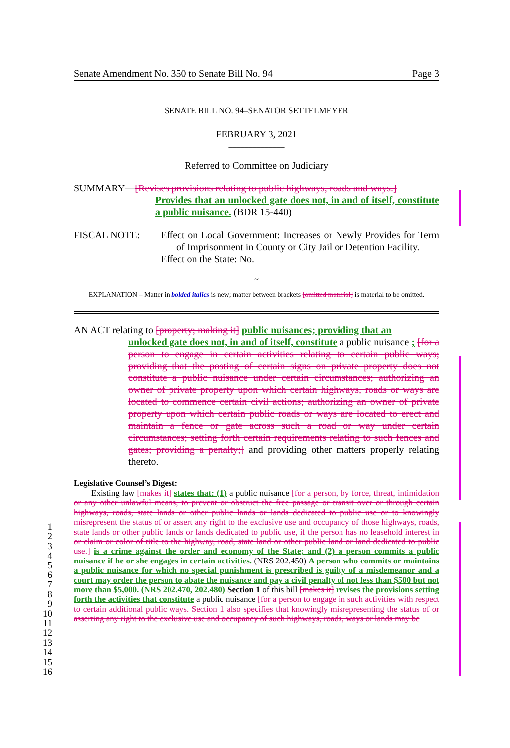Senate Amendment No. 350 to Senate Bill No. 94 Page 3
SENATE BILL NO. 94–SENATOR SETTELMEYER
FEBRUARY 3, 2021
______________
Referred to Committee on Judiciary
SUMMARY—[Revises provisions relating to public highways, roads and ways.]
Provides that an unlocked gate does not, in and of itself, constitute a public nuisance. (BDR 15-440)
FISCAL NOTE: Effect on Local Government: Increases or Newly Provides for Term of Imprisonment in County or City Jail or Detention Facility.
Effect on the State: No.
~
EXPLANATION – Matter in bolded italics is new; matter between brackets [omitted material] is material to be omitted.
AN ACT relating to [property; making it] public nuisances; providing that an
unlocked gate does not, in and of itself, constitute a public nuisance ; [for a person to engage in certain activities relating to certain public ways; providing that the posting of certain signs on private property does not constitute a public nuisance under certain circumstances; authorizing an owner of private property upon which certain highways, roads or ways are located to commence certain civil actions; authorizing an owner of private property upon which certain public roads or ways are located to erect and maintain a fence or gate across such a road or way under certain circumstances; setting forth certain requirements relating to such fences and gates; providing a penalty;] and providing other matters properly relating thereto.
Legislative Counsel’s Digest:
Existing law [makes it] states that: (1) a public nuisance [for a person, by force, threat, intimidation or any other unlawful means, to prevent or obstruct the free passage or transit over or through certain highways, roads, state lands or other public lands or lands dedicated to public use or to knowingly misrepresent the status of or assert any right to the exclusive use and occupancy of those highways, roads, state lands or other public lands or lands dedicated to public use, if the person has no leasehold interest in or claim or color of title to the highway, road, state land or other public land or land dedicated to public use.] is a crime against the order and economy of the State; and (2) a person commits a public nuisance if he or she engages in certain activities. (NRS 202.450) A person who commits or maintains a public nuisance for which no special punishment is prescribed is guilty of a misdemeanor and a court may order the person to abate the nuisance and pay a civil penalty of not less than $500 but not more than $5,000. (NRS 202.470, 202.480) Section 1 of this bill [makes it] revises the provisions setting forth the activities that constitute a public nuisance [for a person to engage in such activities with respect to certain additional public ways. Section 1 also specifies that knowingly misrepresenting the status of or asserting any right to the exclusive use and occupancy of such highways, roads, ways or lands may be
1
2
3
4
5
6
7
8
9
10
11
12
13
14
15
16